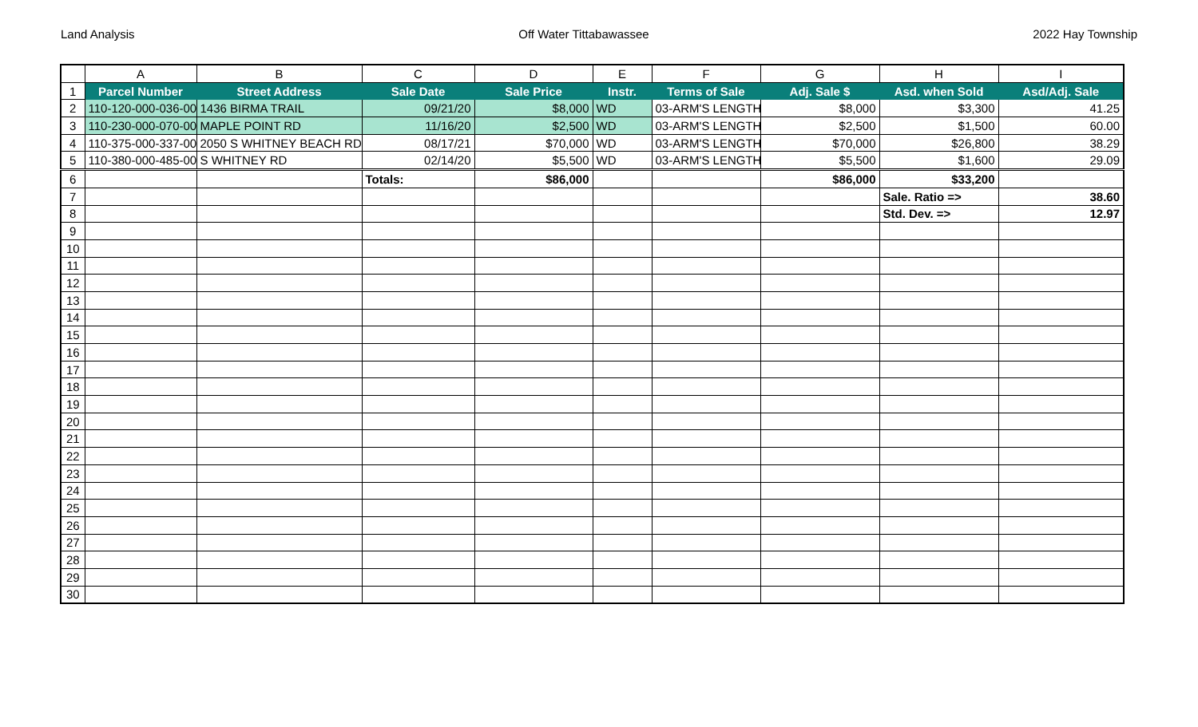Land Analysis Off Water Tittabawassee 2022 Hay Township
| | A | B | C | D | E | F | G | H | I |
| --- | --- | --- | --- | --- | --- | --- | --- | --- | --- |
| 1 | Parcel Number | Street Address | Sale Date | Sale Price | Instr. | Terms of Sale | Adj. Sale $ | Asd. when Sold | Asd/Adj. Sale |
| 2 | 110-120-000-036-00 | 1436 BIRMA TRAIL | 09/21/20 | $8,000 | WD | 03-ARM'S LENGTH | $8,000 | $3,300 | 41.25 |
| 3 | 110-230-000-070-00 | MAPLE POINT RD | 11/16/20 | $2,500 | WD | 03-ARM'S LENGTH | $2,500 | $1,500 | 60.00 |
| 4 | 110-375-000-337-00 | 2050 S WHITNEY BEACH RD | 08/17/21 | $70,000 | WD | 03-ARM'S LENGTH | $70,000 | $26,800 | 38.29 |
| 5 | 110-380-000-485-00 | S WHITNEY RD | 02/14/20 | $5,500 | WD | 03-ARM'S LENGTH | $5,500 | $1,600 | 29.09 |
| 6 | | | Totals: | $86,000 | | | $86,000 | $33,200 | |
| 7 | | | | | | | | Sale. Ratio => | 38.60 |
| 8 | | | | | | | | Std. Dev. => | 12.97 |
| 9 | | | | | | | | | |
| 10 | | | | | | | | | |
| 11 | | | | | | | | | |
| 12 | | | | | | | | | |
| 13 | | | | | | | | | |
| 14 | | | | | | | | | |
| 15 | | | | | | | | | |
| 16 | | | | | | | | | |
| 17 | | | | | | | | | |
| 18 | | | | | | | | | |
| 19 | | | | | | | | | |
| 20 | | | | | | | | | |
| 21 | | | | | | | | | |
| 22 | | | | | | | | | |
| 23 | | | | | | | | | |
| 24 | | | | | | | | | |
| 25 | | | | | | | | | |
| 26 | | | | | | | | | |
| 27 | | | | | | | | | |
| 28 | | | | | | | | | |
| 29 | | | | | | | | | |
| 30 | | | | | | | | | |